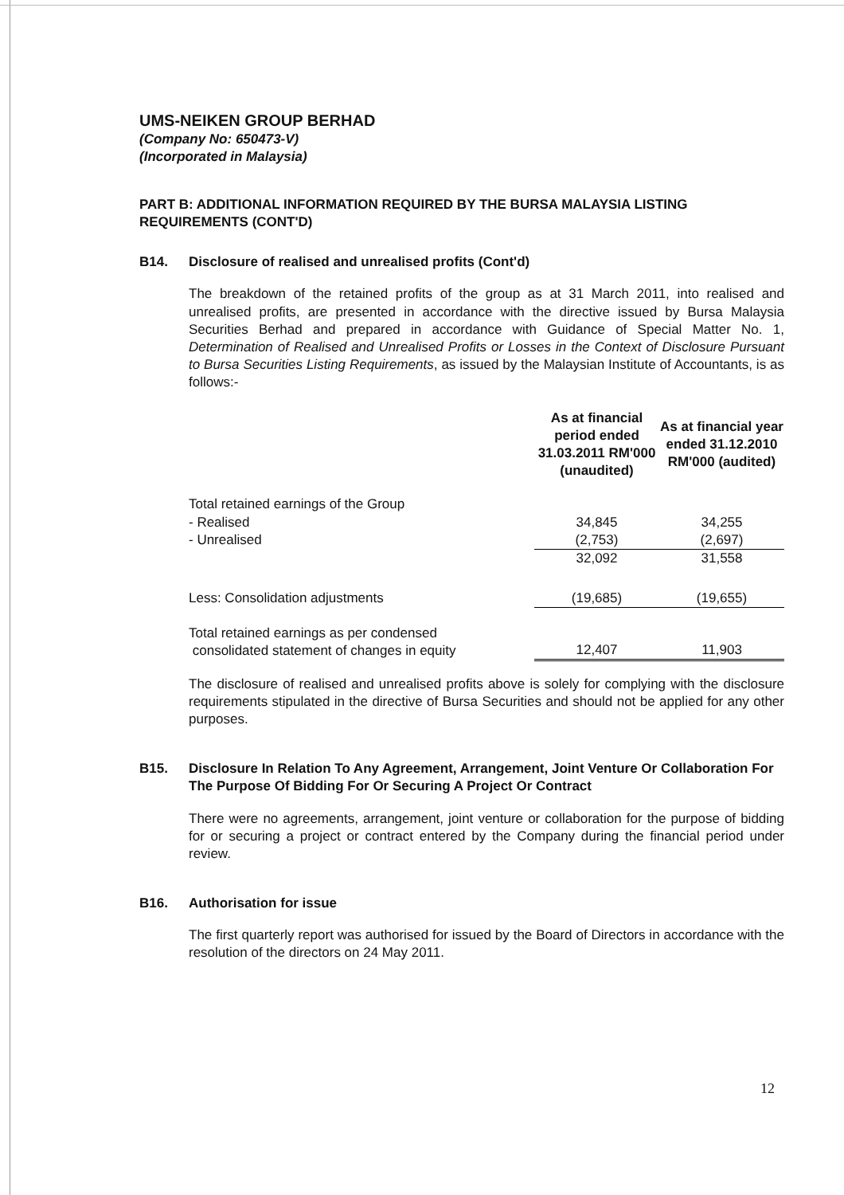UMS-NEIKEN GROUP BERHAD
(Company No: 650473-V)
(Incorporated in Malaysia)
PART B: ADDITIONAL INFORMATION REQUIRED BY THE BURSA MALAYSIA LISTING REQUIREMENTS (CONT'D)
B14. Disclosure of realised and unrealised profits (Cont'd)
The breakdown of the retained profits of the group as at 31 March 2011, into realised and unrealised profits, are presented in accordance with the directive issued by Bursa Malaysia Securities Berhad and prepared in accordance with Guidance of Special Matter No. 1, Determination of Realised and Unrealised Profits or Losses in the Context of Disclosure Pursuant to Bursa Securities Listing Requirements, as issued by the Malaysian Institute of Accountants, is as follows:-
| | As at financial period ended 31.03.2011 RM'000 (unaudited) | As at financial year ended 31.12.2010 RM'000 (audited) |
| --- | --- | --- |
| Total retained earnings of the Group | | |
| - Realised | 34,845 | 34,255 |
| - Unrealised | (2,753) | (2,697) |
| | 32,092 | 31,558 |
| Less: Consolidation adjustments | (19,685) | (19,655) |
| Total retained earnings as per condensed consolidated statement of changes in equity | 12,407 | 11,903 |
The disclosure of realised and unrealised profits above is solely for complying with the disclosure requirements stipulated in the directive of Bursa Securities and should not be applied for any other purposes.
B15. Disclosure In Relation To Any Agreement, Arrangement, Joint Venture Or Collaboration For The Purpose Of Bidding For Or Securing A Project Or Contract
There were no agreements, arrangement, joint venture or collaboration for the purpose of bidding for or securing a project or contract entered by the Company during the financial period under review.
B16. Authorisation for issue
The first quarterly report was authorised for issued by the Board of Directors in accordance with the resolution of the directors on 24 May 2011.
12